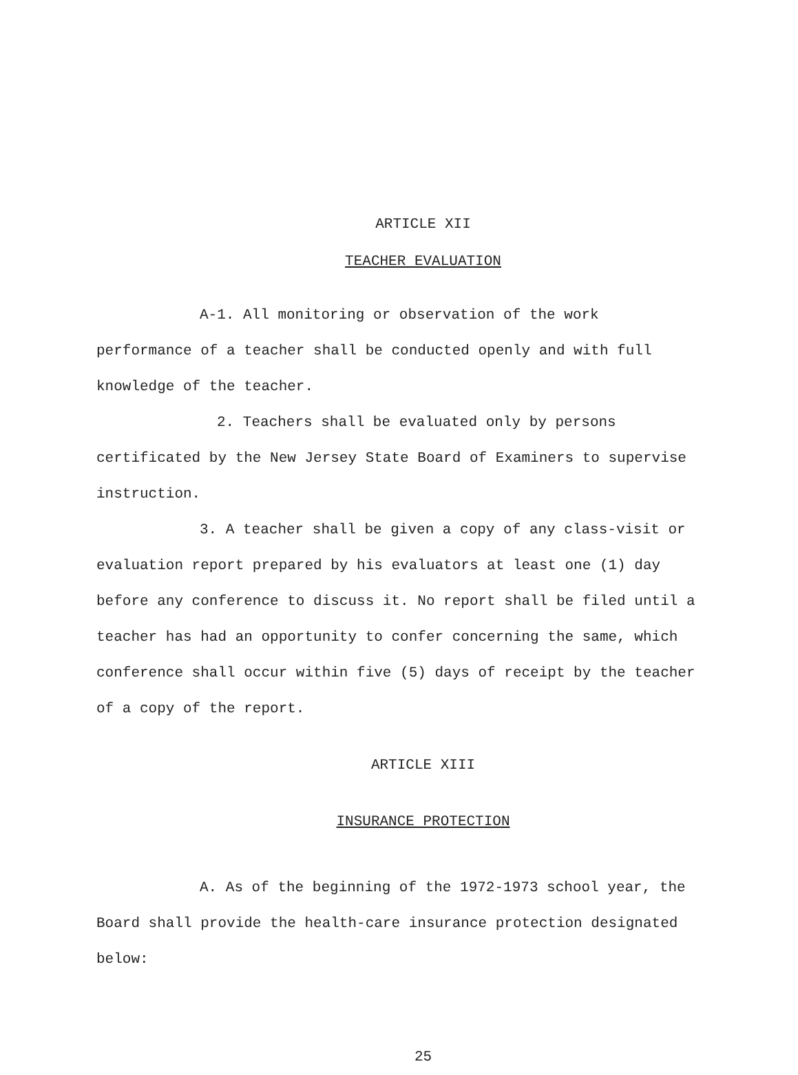ARTICLE XII
TEACHER EVALUATION
A-1. All monitoring or observation of the work performance of a teacher shall be conducted openly and with full knowledge of the teacher.
2. Teachers shall be evaluated only by persons certificated by the New Jersey State Board of Examiners to supervise instruction.
3. A teacher shall be given a copy of any class-visit or evaluation report prepared by his evaluators at least one (1) day before any conference to discuss it. No report shall be filed until a teacher has had an opportunity to confer concerning the same, which conference shall occur within five (5) days of receipt by the teacher of a copy of the report.
ARTICLE XIII
INSURANCE PROTECTION
A. As of the beginning of the 1972-1973 school year, the Board shall provide the health-care insurance protection designated below:
25